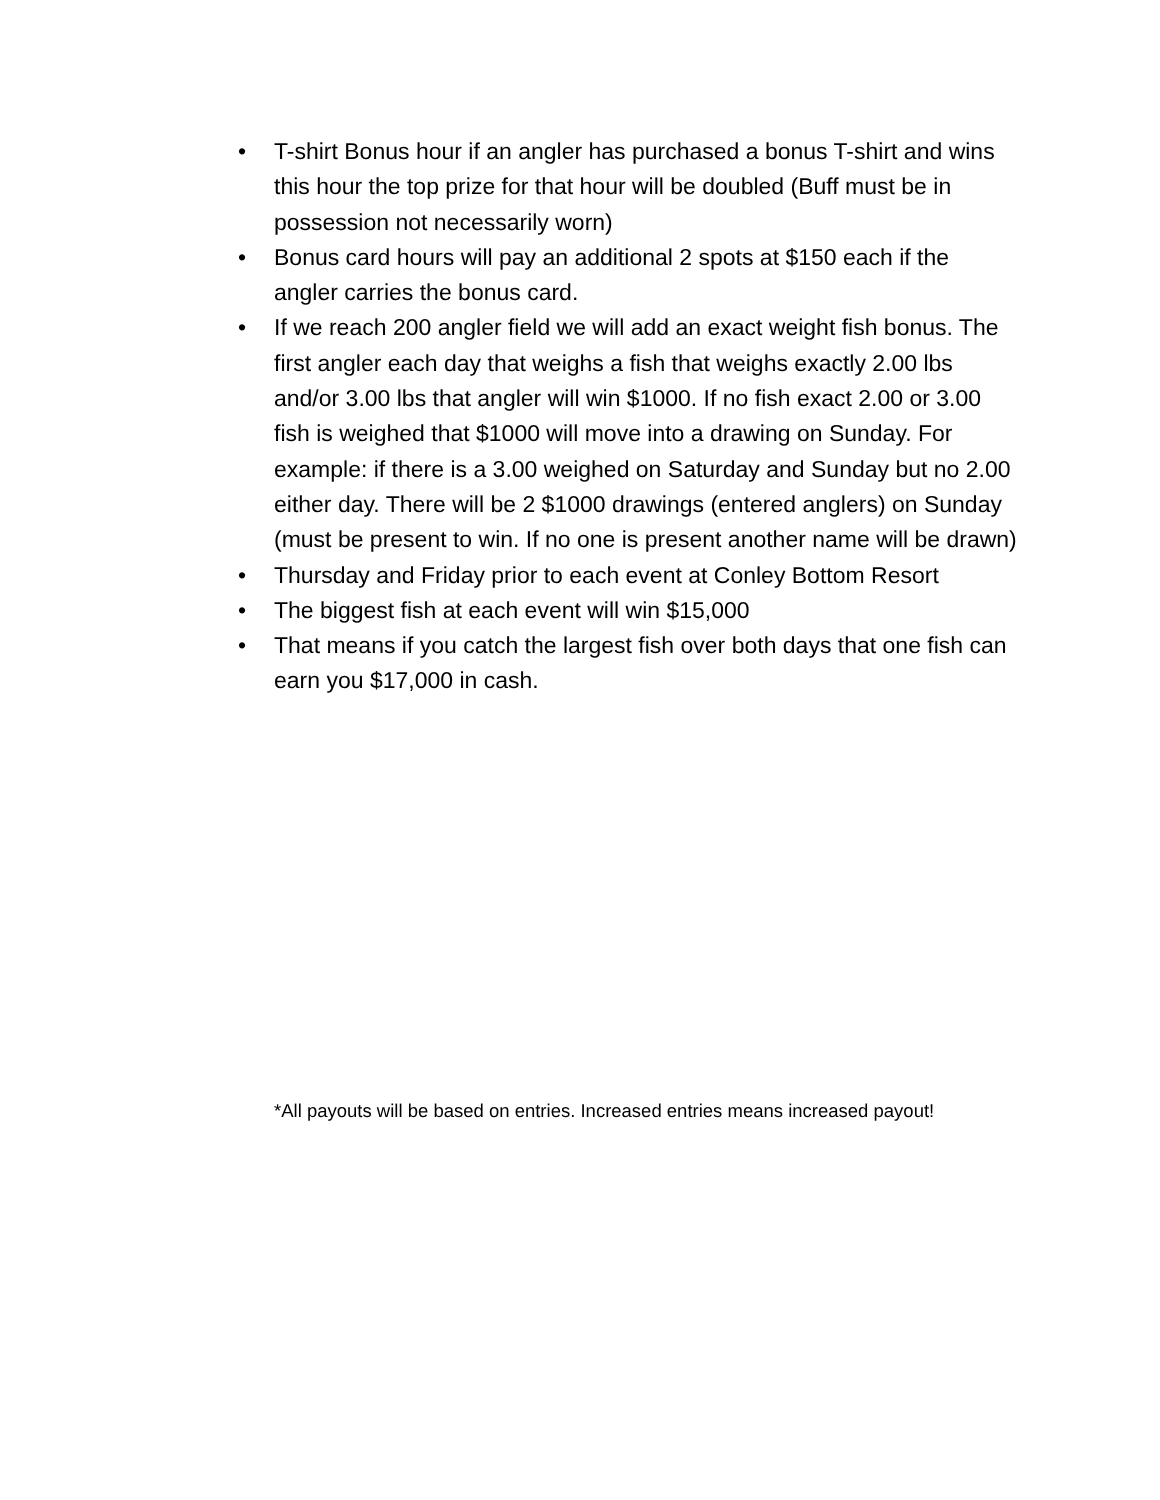• T-shirt Bonus hour if an angler has purchased a bonus T-shirt and wins this hour the top prize for that hour will be doubled (Buff must be in possession not necessarily worn)
• Bonus card hours will pay an additional 2 spots at $150 each if the angler carries the bonus card.
• If we reach 200 angler field we will add an exact weight fish bonus. The first angler each day that weighs a fish that weighs exactly 2.00 lbs and/or 3.00 lbs that angler will win $1000. If no fish exact 2.00 or 3.00 fish is weighed that $1000 will move into a drawing on Sunday. For example: if there is a 3.00 weighed on Saturday and Sunday but no 2.00 either day. There will be 2 $1000 drawings (entered anglers) on Sunday (must be present to win. If no one is present another name will be drawn)
• Thursday and Friday prior to each event at Conley Bottom Resort
• The biggest fish at each event will win $15,000
• That means if you catch the largest fish over both days that one fish can earn you $17,000 in cash.
*All payouts will be based on entries. Increased entries means increased payout!